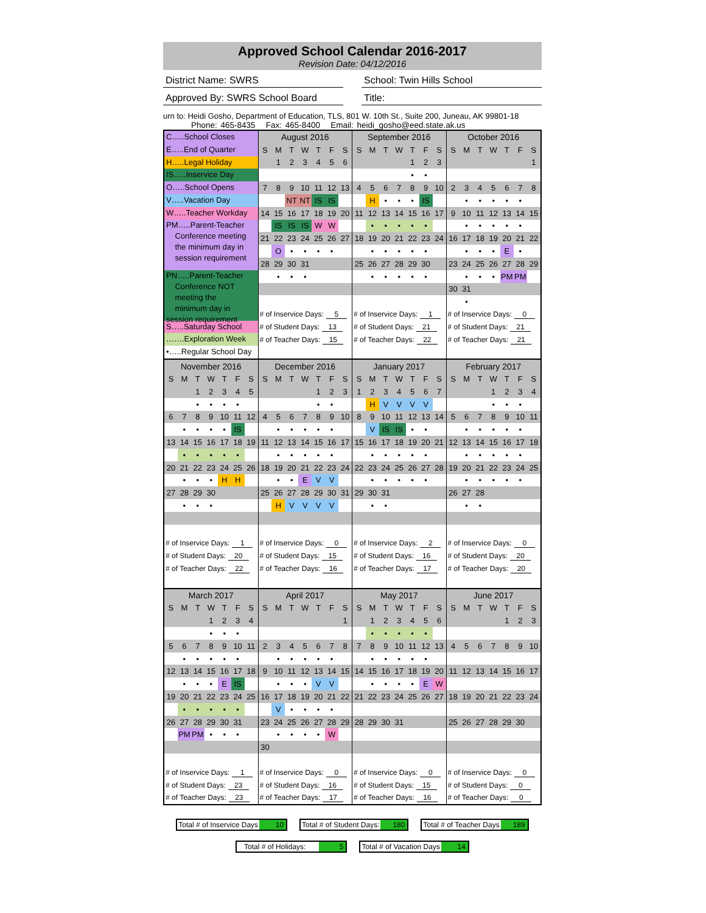Approved School Calendar 2016-2017
Revision Date: 04/12/2016
District Name: SWRS School: Twin Hills School
Approved By: SWRS School Board Title:
urn to: Heidi Gosho, Department of Education, TLS, 801 W. 10th St., Suite 200, Juneau, AK 99801-18
Phone: 465-8435 Fax: 465-8400 Email: heidi_gosho@eed.state.ak.us
C…..School Closes
E…..End of Quarter
H…..Legal Holiday
IS…..Inservice Day
O…..School Opens
V…..Vacation Day
W…..Teacher Workday
PM…..Parent-Teacher
Conference meeting
the minimum day in
session requirement
PN…..Parent-Teacher
Conference NOT
meeting the
minimum day in session requirement
S…..Saturday School
…….Exploration Week
•…..Regular School Day
| August 2016 | | | | | | |
| --- | --- | --- | --- | --- | --- | --- |
| S | M | T | W | T | F | S |
| | 1 | 2 | 3 | 4 | 5 | 6 |
| 7 | 8 | 9 | 10 | 11 | 12 | 13 |
| | | NT | NT | IS | IS | |
| 14 | 15 | 16 | 17 | 18 | 19 | 20 |
| | IS | IS | IS | W | W | |
| 21 | 22 | 23 | 24 | 25 | 26 | 27 |
| | O | • | • | • | • | |
| 28 | 29 | 30 | 31 | | | |
| | • | • | • | | | |
| # of Inservice Days: 5 | | | | | | |
| # of Student Days: 13 | | | | | | |
| # of Teacher Days: 15 | | | | | | |
| September 2016 | | | | | | |
| --- | --- | --- | --- | --- | --- | --- |
| S | M | T | W | T | F | S |
| | | | | 1 | 2 | 3 |
| | | | | • | • | |
| 4 | 5 | 6 | 7 | 8 | 9 | 10 |
| | H | • | • | • | IS | |
| 11 | 12 | 13 | 14 | 15 | 16 | 17 |
| | • | • | • | • | • | |
| 18 | 19 | 20 | 21 | 22 | 23 | 24 |
| | • | • | • | • | • | |
| 25 | 26 | 27 | 28 | 29 | 30 | |
| | • | • | • | • | • | |
| # of Inservice Days: 1 | | | | | | |
| # of Student Days: 21 | | | | | | |
| # of Teacher Days: 22 | | | | | | |
| October 2016 | | | | | | |
| --- | --- | --- | --- | --- | --- | --- |
| S | M | T | W | T | F | S |
| | | | | | | 1 |
| 2 | 3 | 4 | 5 | 6 | 7 | 8 |
| | • | • | • | • | • | |
| 9 | 10 | 11 | 12 | 13 | 14 | 15 |
| | • | • | • | • | • | |
| 16 | 17 | 18 | 19 | 20 | 21 | 22 |
| | • | • | • | E | • | |
| 23 | 24 | 25 | 26 | 27 | 28 | 29 |
| | • | • | • | PM | PM | |
| 30 | 31 | | | | | |
| | • | | | | | |
| # of Inservice Days: 0 | | | | | | |
| # of Student Days: 21 | | | | | | |
| # of Teacher Days: 21 | | | | | | |
| November 2016 | | | | | | |
| --- | --- | --- | --- | --- | --- | --- |
| S | M | T | W | T | F | S |
| | | 1 | 2 | 3 | 4 | 5 |
| | | • | • | • | • | |
| 6 | 7 | 8 | 9 | 10 | 11 | 12 |
| | • | • | • | • | IS | |
| 13 | 14 | 15 | 16 | 17 | 18 | 19 |
| | • | • | • | • | • | |
| 20 | 21 | 22 | 23 | 24 | 25 | 26 |
| | • | • | • | H | H | |
| 27 | 28 | 29 | 30 | | | |
| | • | • | • | | | |
| # of Inservice Days: 1 | | | | | | |
| # of Student Days: 20 | | | | | | |
| # of Teacher Days: 22 | | | | | | |
| December 2016 | | | | | | |
| --- | --- | --- | --- | --- | --- | --- |
| S | M | T | W | T | F | S |
| | | | | 1 | 2 | 3 |
| | | | | • | • | |
| 4 | 5 | 6 | 7 | 8 | 9 | 10 |
| | • | • | • | • | • | |
| 11 | 12 | 13 | 14 | 15 | 16 | 17 |
| | • | • | • | • | • | |
| 18 | 19 | 20 | 21 | 22 | 23 | 24 |
| | • | • | E | V | V | |
| 25 | 26 | 27 | 28 | 29 | 30 | 31 |
| | H | V | V | V | V | |
| # of Inservice Days: 0 | | | | | | |
| # of Student Days: 15 | | | | | | |
| # of Teacher Days: 16 | | | | | | |
| January 2017 | | | | | | |
| --- | --- | --- | --- | --- | --- | --- |
| S | M | T | W | T | F | S |
| 1 | 2 | 3 | 4 | 5 | 6 | 7 |
| | H | V | V | V | V | |
| 8 | 9 | 10 | 11 | 12 | 13 | 14 |
| | V | IS | IS | • | • | |
| 15 | 16 | 17 | 18 | 19 | 20 | 21 |
| | • | • | • | • | • | |
| 22 | 23 | 24 | 25 | 26 | 27 | 28 |
| | • | • | • | • | • | |
| 29 | 30 | 31 | | | | |
| | • | • | | | | |
| # of Inservice Days: 2 | | | | | | |
| # of Student Days: 16 | | | | | | |
| # of Teacher Days: 17 | | | | | | |
| February 2017 | | | | | | |
| --- | --- | --- | --- | --- | --- | --- |
| S | M | T | W | T | F | S |
| | | | 1 | 2 | 3 | 4 |
| | | | • | • | • | |
| 5 | 6 | 7 | 8 | 9 | 10 | 11 |
| | • | • | • | • | • | |
| 12 | 13 | 14 | 15 | 16 | 17 | 18 |
| | • | • | • | • | • | |
| 19 | 20 | 21 | 22 | 23 | 24 | 25 |
| | • | • | • | • | • | |
| 26 | 27 | 28 | | | | |
| | • | • | | | | |
| # of Inservice Days: 0 | | | | | | |
| # of Student Days: 20 | | | | | | |
| # of Teacher Days: 20 | | | | | | |
| March 2017 | | | | | | |
| --- | --- | --- | --- | --- | --- | --- |
| S | M | T | W | T | F | S |
| | | | 1 | 2 | 3 | 4 |
| | | | • | • | • | |
| 5 | 6 | 7 | 8 | 9 | 10 | 11 |
| | • | • | • | • | • | |
| 12 | 13 | 14 | 15 | 16 | 17 | 18 |
| | • | • | • | E | IS | |
| 19 | 20 | 21 | 22 | 23 | 24 | 25 |
| | • | • | • | • | • | |
| 26 | 27 | 28 | 29 | 30 | 31 | |
| | PM | PM | • | • | • | |
| # of Inservice Days: 1 | | | | | | |
| # of Student Days: 23 | | | | | | |
| # of Teacher Days: 23 | | | | | | |
| April 2017 | | | | | | |
| --- | --- | --- | --- | --- | --- | --- |
| S | M | T | W | T | F | S |
| | | | | | | 1 |
| 2 | 3 | 4 | 5 | 6 | 7 | 8 |
| | • | • | • | • | • | |
| 9 | 10 | 11 | 12 | 13 | 14 | 15 |
| | • | • | • | V | V | |
| 16 | 17 | 18 | 19 | 20 | 21 | 22 |
| | V | • | • | • | • | |
| 23 | 24 | 25 | 26 | 27 | 28 | 29 |
| | • | • | • | • | W | |
| 30 | | | | | | |
| # of Inservice Days: 0 | | | | | | |
| # of Student Days: 16 | | | | | | |
| # of Teacher Days: 17 | | | | | | |
| May 2017 | | | | | | |
| --- | --- | --- | --- | --- | --- | --- |
| S | M | T | W | T | F | S |
| | 1 | 2 | 3 | 4 | 5 | 6 |
| | • | • | • | • | • | |
| 7 | 8 | 9 | 10 | 11 | 12 | 13 |
| | • | • | • | • | • | |
| 14 | 15 | 16 | 17 | 18 | 19 | 20 |
| | • | • | • | • | E | W |
| 21 | 22 | 23 | 24 | 25 | 26 | 27 |
| 28 | 29 | 30 | 31 | | | |
| # of Inservice Days: 0 | | | | | | |
| # of Student Days: 15 | | | | | | |
| # of Teacher Days: 16 | | | | | | |
| June 2017 | | | | | | |
| --- | --- | --- | --- | --- | --- | --- |
| S | M | T | W | T | F | S |
| | | | | 1 | 2 | 3 |
| 4 | 5 | 6 | 7 | 8 | 9 | 10 |
| 11 | 12 | 13 | 14 | 15 | 16 | 17 |
| 18 | 19 | 20 | 21 | 22 | 23 | 24 |
| 25 | 26 | 27 | 28 | 29 | 30 | |
| # of Inservice Days: 0 | | | | | | |
| # of Student Days: 0 | | | | | | |
| # of Teacher Days: 0 | | | | | | |
Total # of Inservice Days 10 Total # of Student Days: 180 Total # of Teacher Days 189
Total # of Holidays: 5 Total # of Vacation Days 14